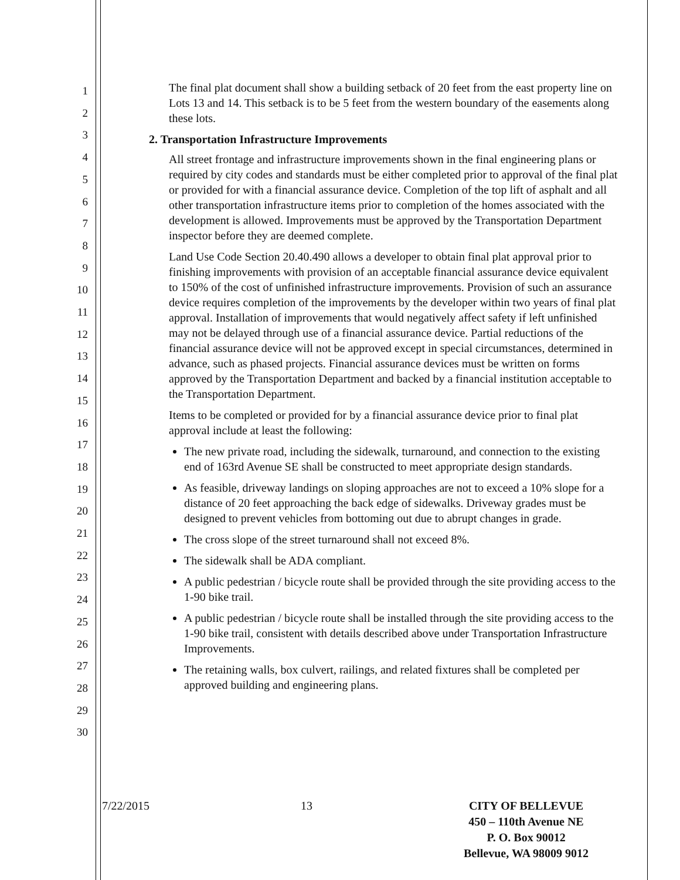1
2
3
4
5
6
7
8
9
10
11
12
13
14
15
16
17
18
19
20
21
22
23
24
25
26
27
28
29
30
The final plat document shall show a building setback of 20 feet from the east property line on Lots 13 and 14. This setback is to be 5 feet from the western boundary of the easements along these lots.
2. Transportation Infrastructure Improvements
All street frontage and infrastructure improvements shown in the final engineering plans or required by city codes and standards must be either completed prior to approval of the final plat or provided for with a financial assurance device. Completion of the top lift of asphalt and all other transportation infrastructure items prior to completion of the homes associated with the development is allowed. Improvements must be approved by the Transportation Department inspector before they are deemed complete.
Land Use Code Section 20.40.490 allows a developer to obtain final plat approval prior to finishing improvements with provision of an acceptable financial assurance device equivalent to 150% of the cost of unfinished infrastructure improvements. Provision of such an assurance device requires completion of the improvements by the developer within two years of final plat approval. Installation of improvements that would negatively affect safety if left unfinished may not be delayed through use of a financial assurance device. Partial reductions of the financial assurance device will not be approved except in special circumstances, determined in advance, such as phased projects. Financial assurance devices must be written on forms approved by the Transportation Department and backed by a financial institution acceptable to the Transportation Department.
Items to be completed or provided for by a financial assurance device prior to final plat approval include at least the following:
The new private road, including the sidewalk, turnaround, and connection to the existing end of 163rd Avenue SE shall be constructed to meet appropriate design standards.
As feasible, driveway landings on sloping approaches are not to exceed a 10% slope for a distance of 20 feet approaching the back edge of sidewalks. Driveway grades must be designed to prevent vehicles from bottoming out due to abrupt changes in grade.
The cross slope of the street turnaround shall not exceed 8%.
The sidewalk shall be ADA compliant.
A public pedestrian / bicycle route shall be provided through the site providing access to the 1-90 bike trail.
A public pedestrian / bicycle route shall be installed through the site providing access to the 1-90 bike trail, consistent with details described above under Transportation Infrastructure Improvements.
The retaining walls, box culvert, railings, and related fixtures shall be completed per approved building and engineering plans.
7/22/2015 13 CITY OF BELLEVUE
450 – 110th Avenue NE
P. O. Box 90012
Bellevue, WA 98009 9012